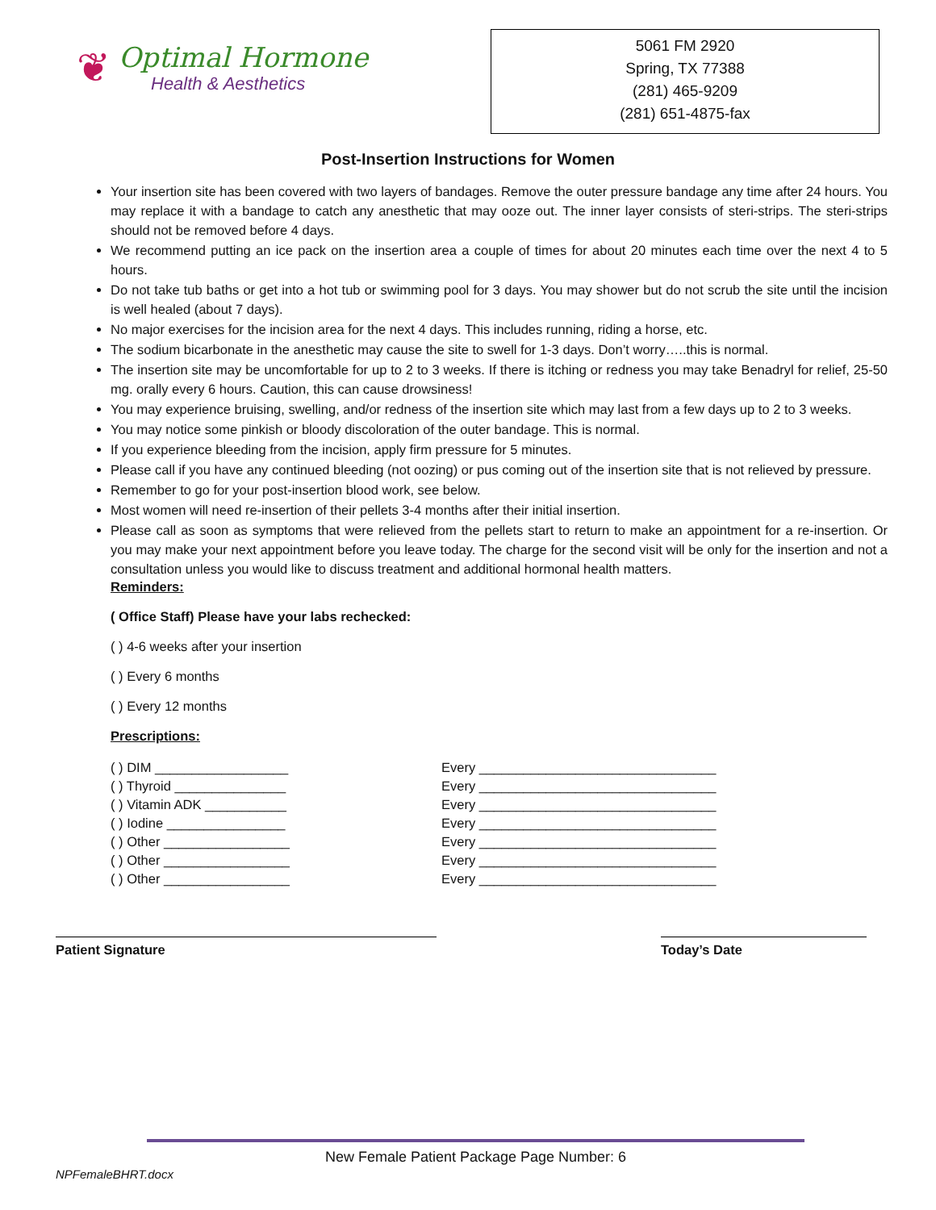❦
Optimal Hormone
Health & Aesthetics
5061 FM 2920
Spring, TX 77388
(281) 465-9209
(281) 651-4875-fax
Post-Insertion Instructions for Women
Your insertion site has been covered with two layers of bandages. Remove the outer pressure bandage any time after 24 hours. You may replace it with a bandage to catch any anesthetic that may ooze out. The inner layer consists of steri-strips. The steri-strips should not be removed before 4 days.
We recommend putting an ice pack on the insertion area a couple of times for about 20 minutes each time over the next 4 to 5 hours.
Do not take tub baths or get into a hot tub or swimming pool for 3 days. You may shower but do not scrub the site until the incision is well healed (about 7 days).
No major exercises for the incision area for the next 4 days. This includes running, riding a horse, etc.
The sodium bicarbonate in the anesthetic may cause the site to swell for 1-3 days. Don’t worry…..this is normal.
The insertion site may be uncomfortable for up to 2 to 3 weeks. If there is itching or redness you may take Benadryl for relief, 25-50 mg. orally every 6 hours. Caution, this can cause drowsiness!
You may experience bruising, swelling, and/or redness of the insertion site which may last from a few days up to 2 to 3 weeks.
You may notice some pinkish or bloody discoloration of the outer bandage. This is normal.
If you experience bleeding from the incision, apply firm pressure for 5 minutes.
Please call if you have any continued bleeding (not oozing) or pus coming out of the insertion site that is not relieved by pressure.
Remember to go for your post-insertion blood work, see below.
Most women will need re-insertion of their pellets 3-4 months after their initial insertion.
Please call as soon as symptoms that were relieved from the pellets start to return to make an appointment for a re-insertion. Or you may make your next appointment before you leave today. The charge for the second visit will be only for the insertion and not a consultation unless you would like to discuss treatment and additional hormonal health matters.
Reminders:
( Office Staff) Please have your labs rechecked:
( ) 4-6 weeks after your insertion
( ) Every 6 months
( ) Every 12 months
Prescriptions:
( ) DIM __________________
( ) Thyroid _______________
( ) Vitamin ADK ___________
( ) Iodine ________________
( ) Other _________________
( ) Other _________________
( ) Other _________________
Every ________________________________
Every ________________________________
Every ________________________________
Every ________________________________
Every ________________________________
Every ________________________________
Every ________________________________
Patient Signature Today’s Date
New Female Patient Package Page Number: 6
NPFemaleBHRT.docx